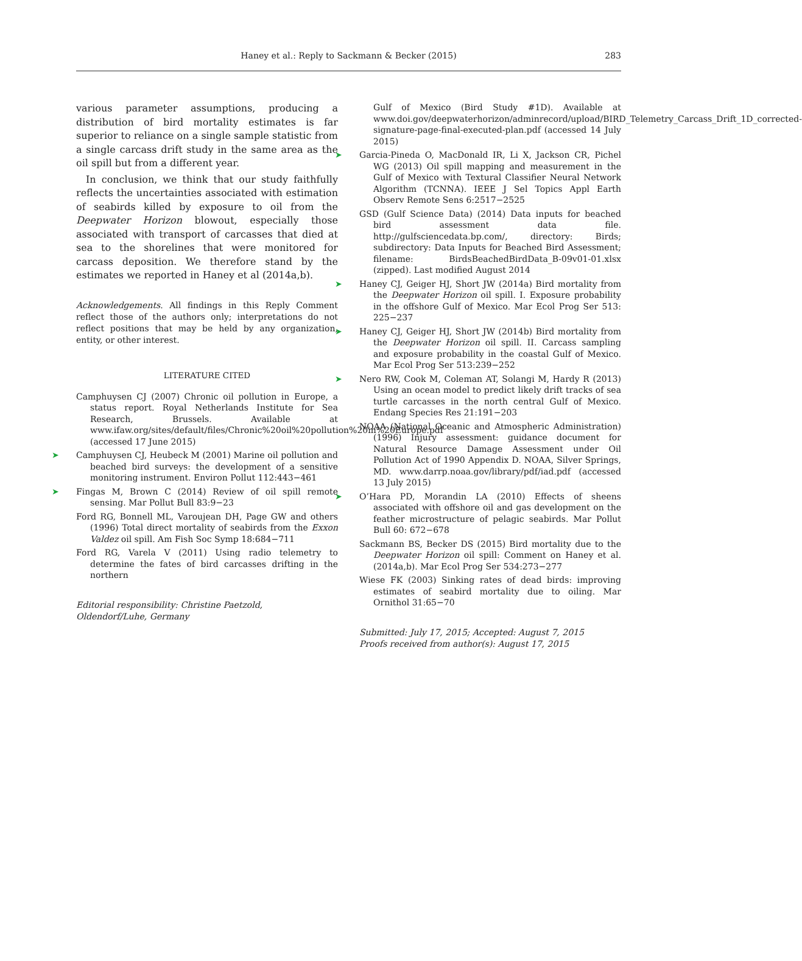Haney et al.: Reply to Sackmann & Becker (2015)
283
various parameter assumptions, producing a distribution of bird mortality estimates is far superior to reliance on a single sample statistic from a single carcass drift study in the same area as the oil spill but from a different year.
In conclusion, we think that our study faithfully reflects the uncertainties associated with estimation of seabirds killed by exposure to oil from the Deepwater Horizon blowout, especially those associated with transport of carcasses that died at sea to the shorelines that were monitored for carcass deposition. We therefore stand by the estimates we reported in Haney et al (2014a,b).
Acknowledgements. All findings in this Reply Comment reflect those of the authors only; interpretations do not reflect positions that may be held by any organization, entity, or other interest.
LITERATURE CITED
Camphuysen CJ (2007) Chronic oil pollution in Europe, a status report. Royal Netherlands Institute for Sea Research, Brussels. Available at www.ifaw.org/sites/default/files/Chronic%20oil%20pollution%20in%20Europe.pdf (accessed 17 June 2015)
➤ Camphuysen CJ, Heubeck M (2001) Marine oil pollution and beached bird surveys: the development of a sensitive monitoring instrument. Environ Pollut 112:443−461
➤ Fingas M, Brown C (2014) Review of oil spill remote sensing. Mar Pollut Bull 83:9−23
Ford RG, Bonnell ML, Varoujean DH, Page GW and others (1996) Total direct mortality of seabirds from the Exxon Valdez oil spill. Am Fish Soc Symp 18:684−711
Ford RG, Varela V (2011) Using radio telemetry to determine the fates of bird carcasses drifting in the northern
Editorial responsibility: Christine Paetzold,
Oldendorf/Luhe, Germany
Gulf of Mexico (Bird Study #1D). Available at www.doi.gov/deepwaterhorizon/adminrecord/upload/BIRD_Telemetry_Carcass_Drift_1D_corrected-signature-page-final-executed-plan.pdf (accessed 14 July 2015)
➤ Garcia-Pineda O, MacDonald IR, Li X, Jackson CR, Pichel WG (2013) Oil spill mapping and measurement in the Gulf of Mexico with Textural Classifier Neural Network Algorithm (TCNNA). IEEE J Sel Topics Appl Earth Observ Remote Sens 6:2517−2525
GSD (Gulf Science Data) (2014) Data inputs for beached bird assessment data file. http://gulfsciencedata.bp.com/, directory: Birds; subdirectory: Data Inputs for Beached Bird Assessment; filename: BirdsBeachedBirdData_B-09v01-01.xlsx (zipped). Last modified August 2014
➤ Haney CJ, Geiger HJ, Short JW (2014a) Bird mortality from the Deepwater Horizon oil spill. I. Exposure probability in the offshore Gulf of Mexico. Mar Ecol Prog Ser 513: 225−237
➤ Haney CJ, Geiger HJ, Short JW (2014b) Bird mortality from the Deepwater Horizon oil spill. II. Carcass sampling and exposure probability in the coastal Gulf of Mexico. Mar Ecol Prog Ser 513:239−252
➤ Nero RW, Cook M, Coleman AT, Solangi M, Hardy R (2013) Using an ocean model to predict likely drift tracks of sea turtle carcasses in the north central Gulf of Mexico. Endang Species Res 21:191−203
NOAA (National Oceanic and Atmospheric Administration) (1996) Injury assessment: guidance document for Natural Resource Damage Assessment under Oil Pollution Act of 1990 Appendix D. NOAA, Silver Springs, MD. www.darrp.noaa.gov/library/pdf/iad.pdf (accessed 13 July 2015)
➤ O’Hara PD, Morandin LA (2010) Effects of sheens associated with offshore oil and gas development on the feather microstructure of pelagic seabirds. Mar Pollut Bull 60: 672−678
Sackmann BS, Becker DS (2015) Bird mortality due to the Deepwater Horizon oil spill: Comment on Haney et al. (2014a,b). Mar Ecol Prog Ser 534:273−277
Wiese FK (2003) Sinking rates of dead birds: improving estimates of seabird mortality due to oiling. Mar Ornithol 31:65−70
Submitted: July 17, 2015; Accepted: August 7, 2015
Proofs received from author(s): August 17, 2015